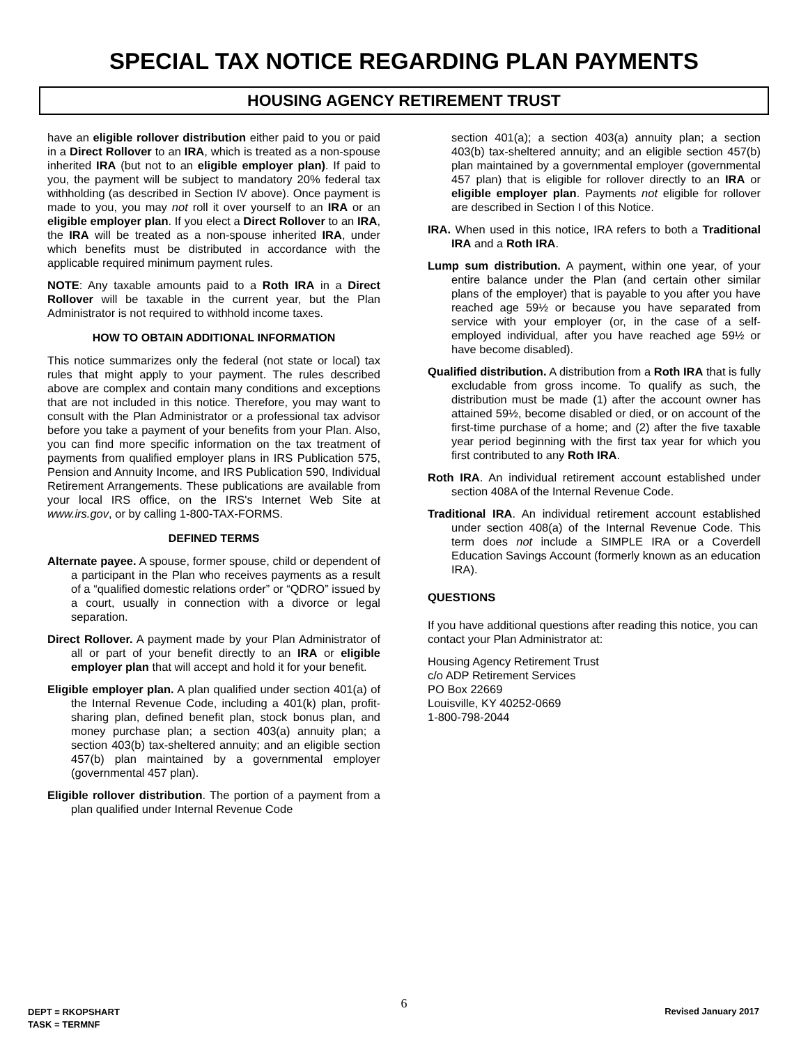SPECIAL TAX NOTICE REGARDING PLAN PAYMENTS
HOUSING AGENCY RETIREMENT TRUST
have an eligible rollover distribution either paid to you or paid in a Direct Rollover to an IRA, which is treated as a non-spouse inherited IRA (but not to an eligible employer plan). If paid to you, the payment will be subject to mandatory 20% federal tax withholding (as described in Section IV above). Once payment is made to you, you may not roll it over yourself to an IRA or an eligible employer plan. If you elect a Direct Rollover to an IRA, the IRA will be treated as a non-spouse inherited IRA, under which benefits must be distributed in accordance with the applicable required minimum payment rules.
NOTE: Any taxable amounts paid to a Roth IRA in a Direct Rollover will be taxable in the current year, but the Plan Administrator is not required to withhold income taxes.
HOW TO OBTAIN ADDITIONAL INFORMATION
This notice summarizes only the federal (not state or local) tax rules that might apply to your payment. The rules described above are complex and contain many conditions and exceptions that are not included in this notice. Therefore, you may want to consult with the Plan Administrator or a professional tax advisor before you take a payment of your benefits from your Plan. Also, you can find more specific information on the tax treatment of payments from qualified employer plans in IRS Publication 575, Pension and Annuity Income, and IRS Publication 590, Individual Retirement Arrangements. These publications are available from your local IRS office, on the IRS's Internet Web Site at www.irs.gov, or by calling 1-800-TAX-FORMS.
DEFINED TERMS
Alternate payee. A spouse, former spouse, child or dependent of a participant in the Plan who receives payments as a result of a “qualified domestic relations order” or “QDRO” issued by a court, usually in connection with a divorce or legal separation.
Direct Rollover. A payment made by your Plan Administrator of all or part of your benefit directly to an IRA or eligible employer plan that will accept and hold it for your benefit.
Eligible employer plan. A plan qualified under section 401(a) of the Internal Revenue Code, including a 401(k) plan, profit-sharing plan, defined benefit plan, stock bonus plan, and money purchase plan; a section 403(a) annuity plan; a section 403(b) tax-sheltered annuity; and an eligible section 457(b) plan maintained by a governmental employer (governmental 457 plan).
Eligible rollover distribution. The portion of a payment from a plan qualified under Internal Revenue Code
section 401(a); a section 403(a) annuity plan; a section 403(b) tax-sheltered annuity; and an eligible section 457(b) plan maintained by a governmental employer (governmental 457 plan) that is eligible for rollover directly to an IRA or eligible employer plan. Payments not eligible for rollover are described in Section I of this Notice.
IRA. When used in this notice, IRA refers to both a Traditional IRA and a Roth IRA.
Lump sum distribution. A payment, within one year, of your entire balance under the Plan (and certain other similar plans of the employer) that is payable to you after you have reached age 59½ or because you have separated from service with your employer (or, in the case of a self-employed individual, after you have reached age 59½ or have become disabled).
Qualified distribution. A distribution from a Roth IRA that is fully excludable from gross income. To qualify as such, the distribution must be made (1) after the account owner has attained 59½, become disabled or died, or on account of the first-time purchase of a home; and (2) after the five taxable year period beginning with the first tax year for which you first contributed to any Roth IRA.
Roth IRA. An individual retirement account established under section 408A of the Internal Revenue Code.
Traditional IRA. An individual retirement account established under section 408(a) of the Internal Revenue Code. This term does not include a SIMPLE IRA or a Coverdell Education Savings Account (formerly known as an education IRA).
QUESTIONS
If you have additional questions after reading this notice, you can contact your Plan Administrator at:
Housing Agency Retirement Trust
c/o ADP Retirement Services
PO Box 22669
Louisville, KY 40252-0669
1-800-798-2044
6
DEPT = RKOPSHART
TASK = TERMNF
Revised January 2017